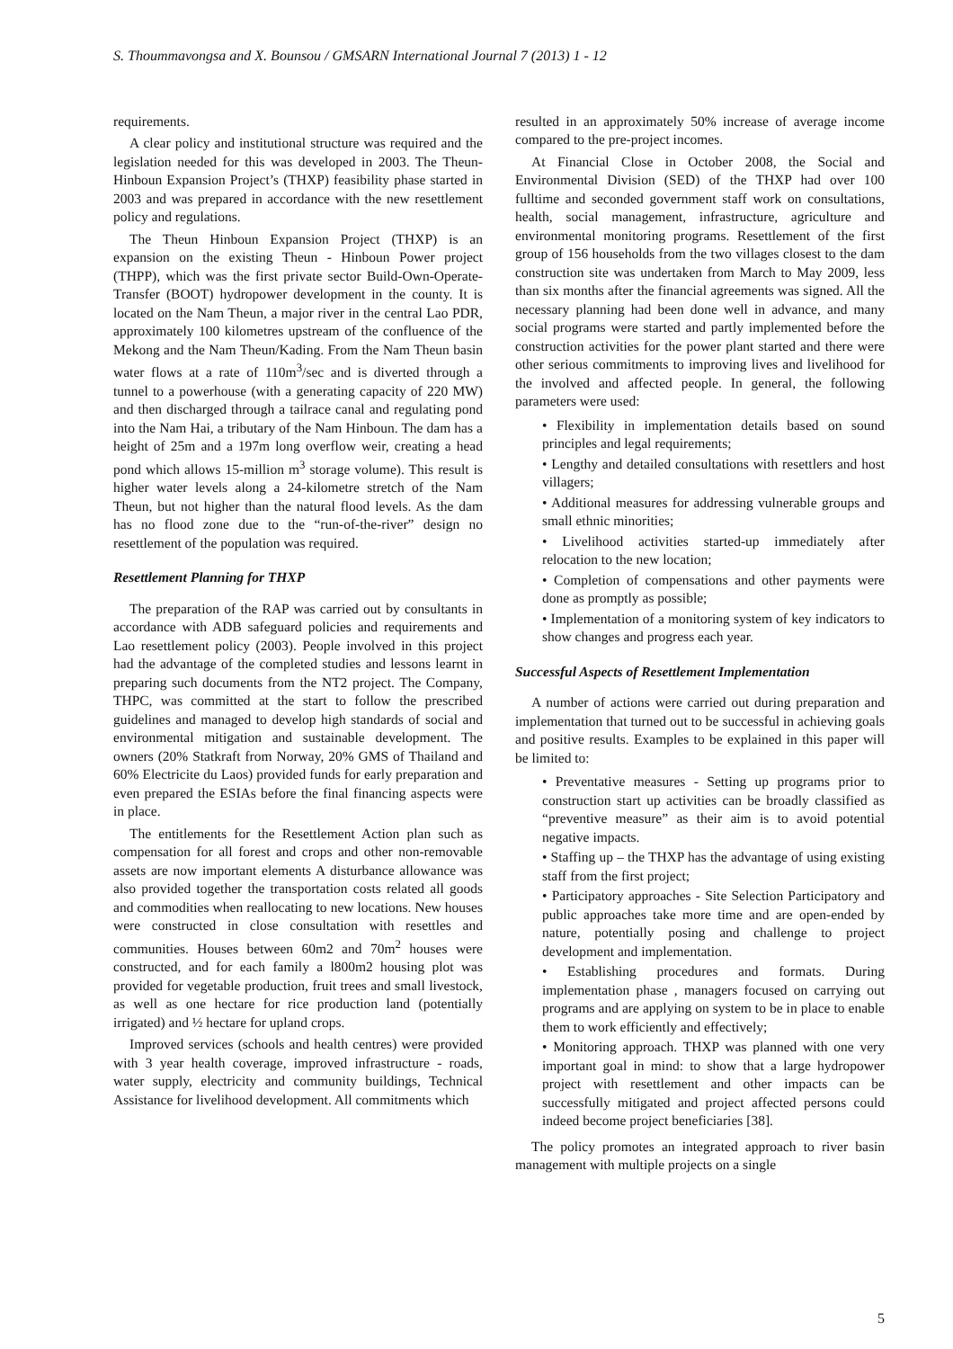S. Thoummavongsa and X. Bounsou / GMSARN International Journal 7 (2013) 1 - 12
requirements.
A clear policy and institutional structure was required and the legislation needed for this was developed in 2003. The Theun-Hinboun Expansion Project’s (THXP) feasibility phase started in 2003 and was prepared in accordance with the new resettlement policy and regulations.
The Theun Hinboun Expansion Project (THXP) is an expansion on the existing Theun - Hinboun Power project (THPP), which was the first private sector Build-Own-Operate-Transfer (BOOT) hydropower development in the county. It is located on the Nam Theun, a major river in the central Lao PDR, approximately 100 kilometres upstream of the confluence of the Mekong and the Nam Theun/Kading. From the Nam Theun basin water flows at a rate of 110m<sup>3</sup>/sec and is diverted through a tunnel to a powerhouse (with a generating capacity of 220 MW) and then discharged through a tailrace canal and regulating pond into the Nam Hai, a tributary of the Nam Hinboun. The dam has a height of 25m and a 197m long overflow weir, creating a head pond which allows 15-million m<sup>3</sup> storage volume). This result is higher water levels along a 24-kilometre stretch of the Nam Theun, but not higher than the natural flood levels. As the dam has no flood zone due to the “run-of-the-river” design no resettlement of the population was required.
Resettlement Planning for THXP
The preparation of the RAP was carried out by consultants in accordance with ADB safeguard policies and requirements and Lao resettlement policy (2003). People involved in this project had the advantage of the completed studies and lessons learnt in preparing such documents from the NT2 project. The Company, THPC, was committed at the start to follow the prescribed guidelines and managed to develop high standards of social and environmental mitigation and sustainable development. The owners (20% Statkraft from Norway, 20% GMS of Thailand and 60% Electricite du Laos) provided funds for early preparation and even prepared the ESIAs before the final financing aspects were in place.
The entitlements for the Resettlement Action plan such as compensation for all forest and crops and other non-removable assets are now important elements A disturbance allowance was also provided together the transportation costs related all goods and commodities when reallocating to new locations. New houses were constructed in close consultation with resettles and communities. Houses between 60m2 and 70m<sup>2</sup> houses were constructed, and for each family a l800m2 housing plot was provided for vegetable production, fruit trees and small livestock, as well as one hectare for rice production land (potentially irrigated) and ½ hectare for upland crops.
Improved services (schools and health centres) were provided with 3 year health coverage, improved infrastructure - roads, water supply, electricity and community buildings, Technical Assistance for livelihood development. All commitments which
resulted in an approximately 50% increase of average income compared to the pre-project incomes.
At Financial Close in October 2008, the Social and Environmental Division (SED) of the THXP had over 100 fulltime and seconded government staff work on consultations, health, social management, infrastructure, agriculture and environmental monitoring programs. Resettlement of the first group of 156 households from the two villages closest to the dam construction site was undertaken from March to May 2009, less than six months after the financial agreements was signed. All the necessary planning had been done well in advance, and many social programs were started and partly implemented before the construction activities for the power plant started and there were other serious commitments to improving lives and livelihood for the involved and affected people. In general, the following parameters were used:
• Flexibility in implementation details based on sound principles and legal requirements;
• Lengthy and detailed consultations with resettlers and host villagers;
• Additional measures for addressing vulnerable groups and small ethnic minorities;
• Livelihood activities started-up immediately after relocation to the new location;
• Completion of compensations and other payments were done as promptly as possible;
• Implementation of a monitoring system of key indicators to show changes and progress each year.
Successful Aspects of Resettlement Implementation
A number of actions were carried out during preparation and implementation that turned out to be successful in achieving goals and positive results. Examples to be explained in this paper will be limited to:
• Preventative measures - Setting up programs prior to construction start up activities can be broadly classified as “preventive measure” as their aim is to avoid potential negative impacts.
• Staffing up – the THXP has the advantage of using existing staff from the first project;
• Participatory approaches - Site Selection Participatory and public approaches take more time and are open-ended by nature, potentially posing and challenge to project development and implementation.
• Establishing procedures and formats. During implementation phase , managers focused on carrying out programs and are applying on system to be in place to enable them to work efficiently and effectively;
• Monitoring approach. THXP was planned with one very important goal in mind: to show that a large hydropower project with resettlement and other impacts can be successfully mitigated and project affected persons could indeed become project beneficiaries [38].
The policy promotes an integrated approach to river basin management with multiple projects on a single
5